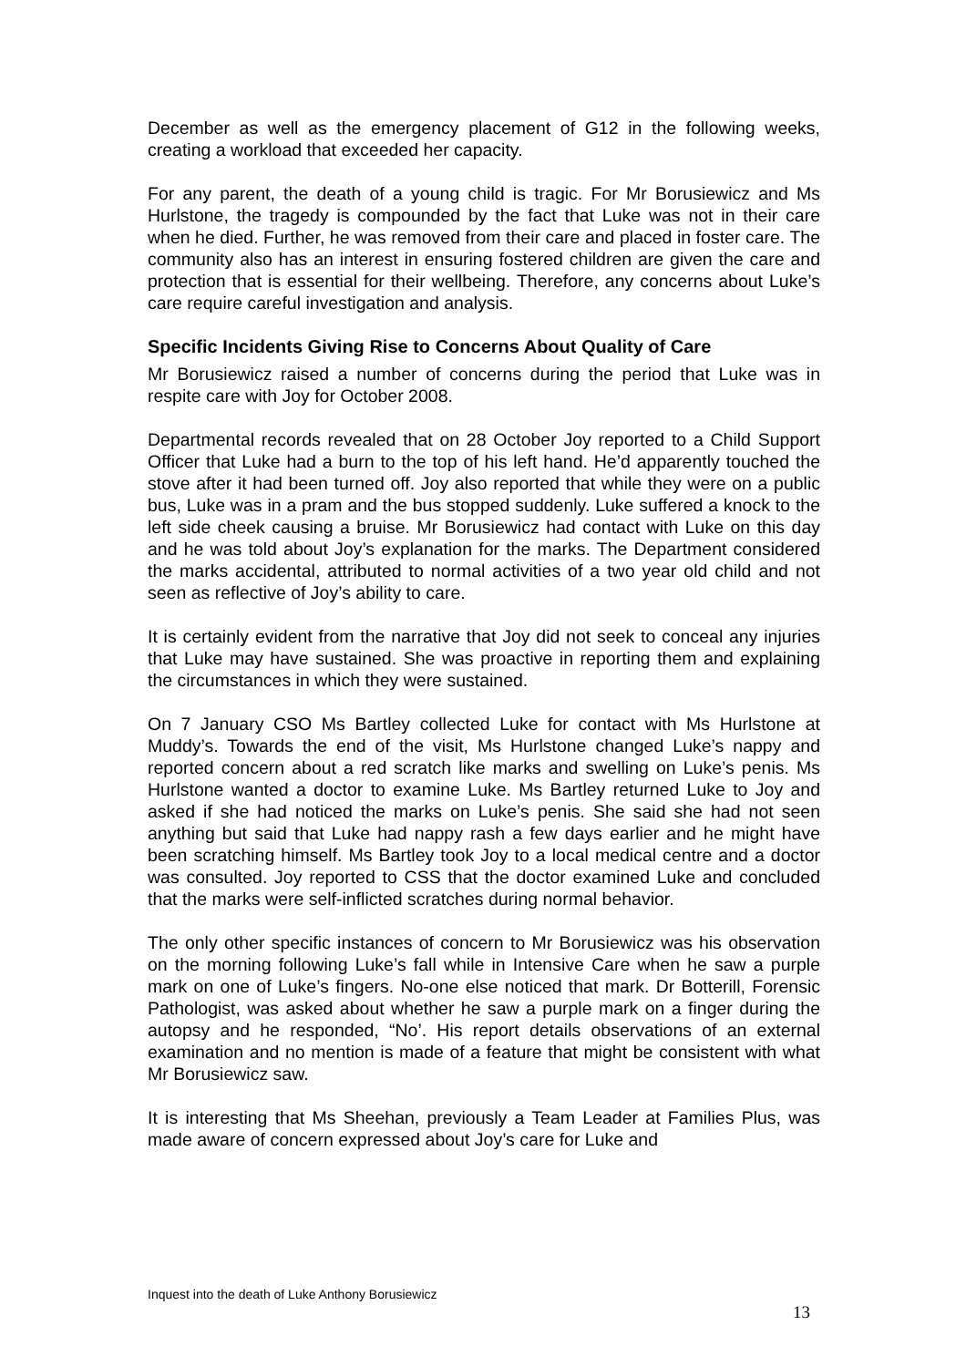December as well as the emergency placement of G12 in the following weeks, creating a workload that exceeded her capacity.
For any parent, the death of a young child is tragic. For Mr Borusiewicz and Ms Hurlstone, the tragedy is compounded by the fact that Luke was not in their care when he died. Further, he was removed from their care and placed in foster care. The community also has an interest in ensuring fostered children are given the care and protection that is essential for their wellbeing. Therefore, any concerns about Luke’s care require careful investigation and analysis.
Specific Incidents Giving Rise to Concerns About Quality of Care
Mr Borusiewicz raised a number of concerns during the period that Luke was in respite care with Joy for October 2008.
Departmental records revealed that on 28 October Joy reported to a Child Support Officer that Luke had a burn to the top of his left hand. He’d apparently touched the stove after it had been turned off. Joy also reported that while they were on a public bus, Luke was in a pram and the bus stopped suddenly. Luke suffered a knock to the left side cheek causing a bruise. Mr Borusiewicz had contact with Luke on this day and he was told about Joy’s explanation for the marks. The Department considered the marks accidental, attributed to normal activities of a two year old child and not seen as reflective of Joy’s ability to care.
It is certainly evident from the narrative that Joy did not seek to conceal any injuries that Luke may have sustained. She was proactive in reporting them and explaining the circumstances in which they were sustained.
On 7 January CSO Ms Bartley collected Luke for contact with Ms Hurlstone at Muddy’s. Towards the end of the visit, Ms Hurlstone changed Luke’s nappy and reported concern about a red scratch like marks and swelling on Luke’s penis. Ms Hurlstone wanted a doctor to examine Luke. Ms Bartley returned Luke to Joy and asked if she had noticed the marks on Luke’s penis. She said she had not seen anything but said that Luke had nappy rash a few days earlier and he might have been scratching himself. Ms Bartley took Joy to a local medical centre and a doctor was consulted. Joy reported to CSS that the doctor examined Luke and concluded that the marks were self-inflicted scratches during normal behavior.
The only other specific instances of concern to Mr Borusiewicz was his observation on the morning following Luke’s fall while in Intensive Care when he saw a purple mark on one of Luke’s fingers. No-one else noticed that mark. Dr Botterill, Forensic Pathologist, was asked about whether he saw a purple mark on a finger during the autopsy and he responded, “No’. His report details observations of an external examination and no mention is made of a feature that might be consistent with what Mr Borusiewicz saw.
It is interesting that Ms Sheehan, previously a Team Leader at Families Plus, was made aware of concern expressed about Joy’s care for Luke and
Inquest into the death of Luke Anthony Borusiewicz
13